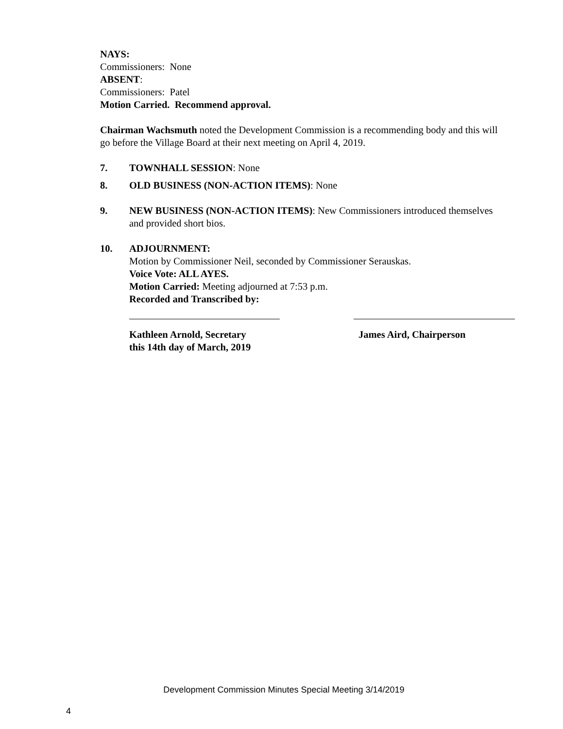NAYS:
Commissioners: None
ABSENT:
Commissioners: Patel
Motion Carried. Recommend approval.
Chairman Wachsmuth noted the Development Commission is a recommending body and this will go before the Village Board at their next meeting on April 4, 2019.
7. TOWNHALL SESSION: None
8. OLD BUSINESS (NON-ACTION ITEMS): None
9. NEW BUSINESS (NON-ACTION ITEMS): New Commissioners introduced themselves and provided short bios.
10. ADJOURNMENT:
Motion by Commissioner Neil, seconded by Commissioner Serauskas.
Voice Vote: ALL AYES.
Motion Carried: Meeting adjourned at 7:53 p.m.
Recorded and Transcribed by:
Kathleen Arnold, Secretary
this 14th day of March, 2019
James Aird, Chairperson
Development Commission Minutes Special Meeting 3/14/2019
4